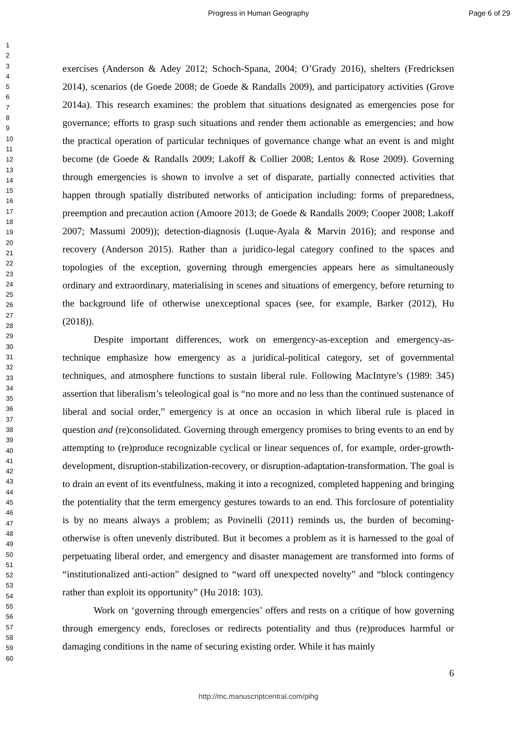Progress in Human Geography Page 6 of 29
1
2
3
4
5
6
7
8
9
10
11
12
13
14
15
16
17
18
19
20
21
22
23
24
25
26
27
28
29
30
31
32
33
34
35
36
37
38
39
40
41
42
43
44
45
46
47
48
49
50
51
52
53
54
55
56
57
58
59
60
exercises (Anderson & Adey 2012; Schoch-Spana, 2004; O’Grady 2016), shelters (Fredricksen 2014), scenarios (de Goede 2008; de Goede & Randalls 2009), and participatory activities (Grove 2014a). This research examines: the problem that situations designated as emergencies pose for governance; efforts to grasp such situations and render them actionable as emergencies; and how the practical operation of particular techniques of governance change what an event is and might become (de Goede & Randalls 2009; Lakoff & Collier 2008; Lentos & Rose 2009). Governing through emergencies is shown to involve a set of disparate, partially connected activities that happen through spatially distributed networks of anticipation including: forms of preparedness, preemption and precaution action (Amoore 2013; de Goede & Randalls 2009; Cooper 2008; Lakoff 2007; Massumi 2009)); detection-diagnosis (Luque-Ayala & Marvin 2016); and response and recovery (Anderson 2015). Rather than a juridico-legal category confined to the spaces and topologies of the exception, governing through emergencies appears here as simultaneously ordinary and extraordinary, materialising in scenes and situations of emergency, before returning to the background life of otherwise unexceptional spaces (see, for example, Barker (2012), Hu (2018)).
Despite important differences, work on emergency-as-exception and emergency-as-technique emphasize how emergency as a juridical-political category, set of governmental techniques, and atmosphere functions to sustain liberal rule. Following MacIntyre’s (1989: 345) assertion that liberalism’s teleological goal is “no more and no less than the continued sustenance of liberal and social order,” emergency is at once an occasion in which liberal rule is placed in question and (re)consolidated. Governing through emergency promises to bring events to an end by attempting to (re)produce recognizable cyclical or linear sequences of, for example, order-growth-development, disruption-stabilization-recovery, or disruption-adaptation-transformation. The goal is to drain an event of its eventfulness, making it into a recognized, completed happening and bringing the potentiality that the term emergency gestures towards to an end. This forclosure of potentiality is by no means always a problem; as Povinelli (2011) reminds us, the burden of becoming-otherwise is often unevenly distributed. But it becomes a problem as it is harnessed to the goal of perpetuating liberal order, and emergency and disaster management are transformed into forms of “institutionalized anti-action” designed to “ward off unexpected novelty” and “block contingency rather than exploit its opportunity” (Hu 2018: 103).
Work on ‘governing through emergencies’ offers and rests on a critique of how governing through emergency ends, forecloses or redirects potentiality and thus (re)produces harmful or damaging conditions in the name of securing existing order. While it has mainly
6
http://mc.manuscriptcentral.com/pihg